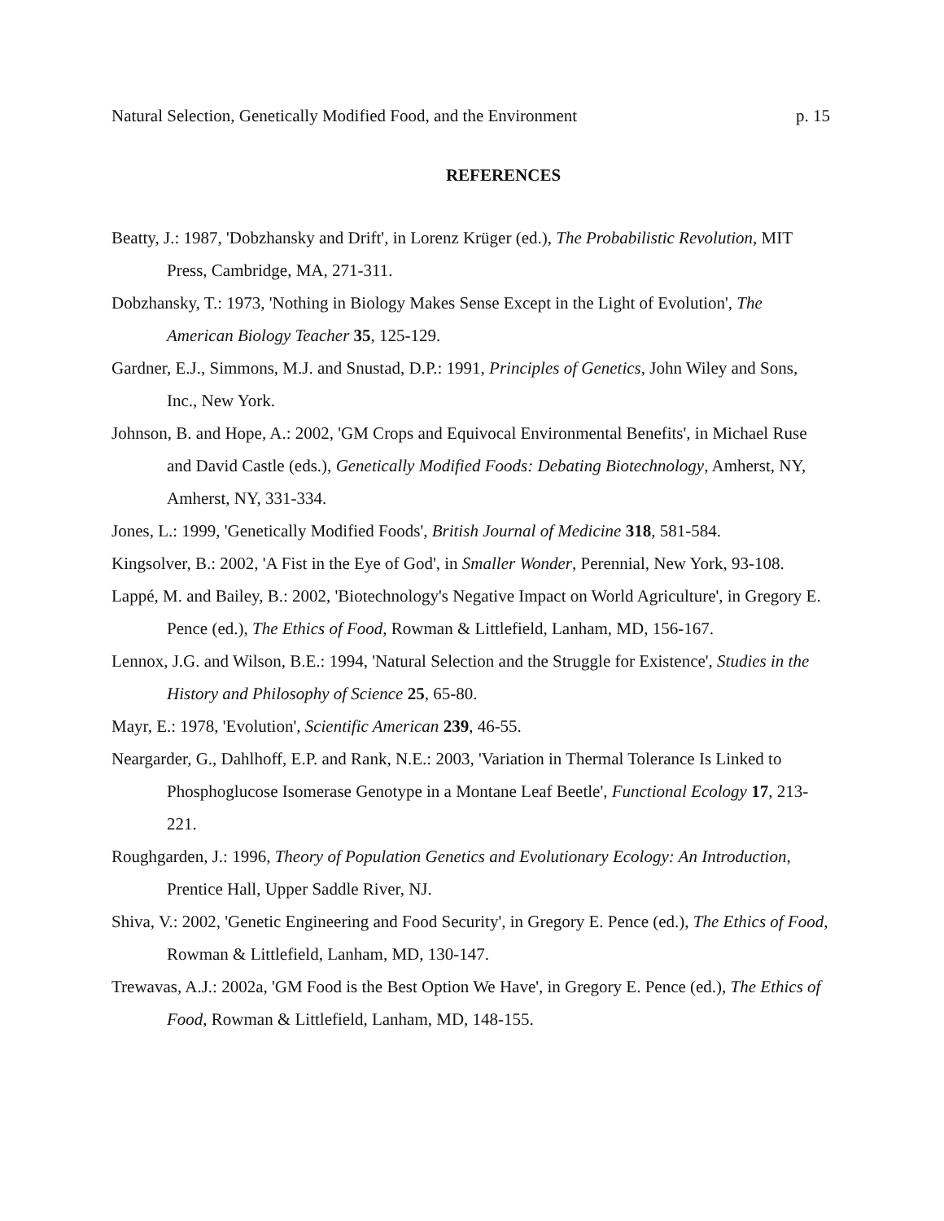Natural Selection, Genetically Modified Food, and the Environment p. 15
REFERENCES
Beatty, J.: 1987, 'Dobzhansky and Drift', in Lorenz Krüger (ed.), The Probabilistic Revolution, MIT Press, Cambridge, MA, 271-311.
Dobzhansky, T.: 1973, 'Nothing in Biology Makes Sense Except in the Light of Evolution', The American Biology Teacher 35, 125-129.
Gardner, E.J., Simmons, M.J. and Snustad, D.P.: 1991, Principles of Genetics, John Wiley and Sons, Inc., New York.
Johnson, B. and Hope, A.: 2002, 'GM Crops and Equivocal Environmental Benefits', in Michael Ruse and David Castle (eds.), Genetically Modified Foods: Debating Biotechnology, Amherst, NY, Amherst, NY, 331-334.
Jones, L.: 1999, 'Genetically Modified Foods', British Journal of Medicine 318, 581-584.
Kingsolver, B.: 2002, 'A Fist in the Eye of God', in Smaller Wonder, Perennial, New York, 93-108.
Lappé, M. and Bailey, B.: 2002, 'Biotechnology's Negative Impact on World Agriculture', in Gregory E. Pence (ed.), The Ethics of Food, Rowman & Littlefield, Lanham, MD, 156-167.
Lennox, J.G. and Wilson, B.E.: 1994, 'Natural Selection and the Struggle for Existence', Studies in the History and Philosophy of Science 25, 65-80.
Mayr, E.: 1978, 'Evolution', Scientific American 239, 46-55.
Neargarder, G., Dahlhoff, E.P. and Rank, N.E.: 2003, 'Variation in Thermal Tolerance Is Linked to Phosphoglucose Isomerase Genotype in a Montane Leaf Beetle', Functional Ecology 17, 213-221.
Roughgarden, J.: 1996, Theory of Population Genetics and Evolutionary Ecology: An Introduction, Prentice Hall, Upper Saddle River, NJ.
Shiva, V.: 2002, 'Genetic Engineering and Food Security', in Gregory E. Pence (ed.), The Ethics of Food, Rowman & Littlefield, Lanham, MD, 130-147.
Trewavas, A.J.: 2002a, 'GM Food is the Best Option We Have', in Gregory E. Pence (ed.), The Ethics of Food, Rowman & Littlefield, Lanham, MD, 148-155.